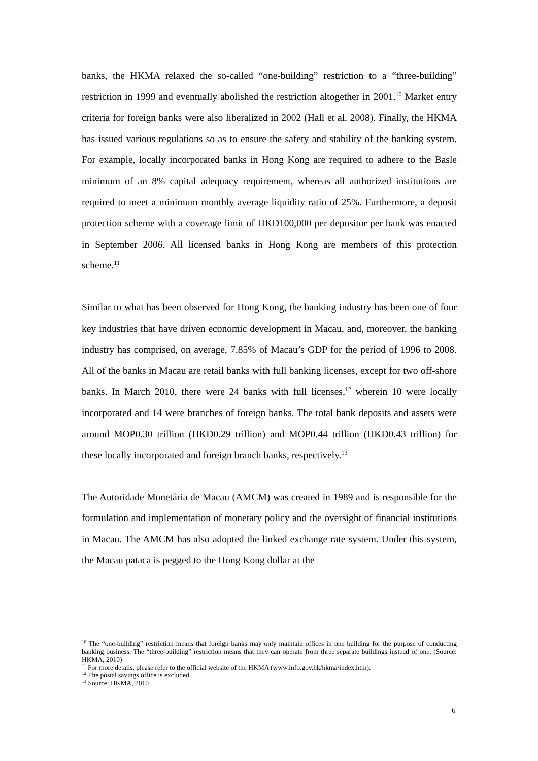banks, the HKMA relaxed the so-called “one-building” restriction to a “three-building” restriction in 1999 and eventually abolished the restriction altogether in 2001.<sup>10</sup> Market entry criteria for foreign banks were also liberalized in 2002 (Hall et al. 2008). Finally, the HKMA has issued various regulations so as to ensure the safety and stability of the banking system. For example, locally incorporated banks in Hong Kong are required to adhere to the Basle minimum of an 8% capital adequacy requirement, whereas all authorized institutions are required to meet a minimum monthly average liquidity ratio of 25%. Furthermore, a deposit protection scheme with a coverage limit of HKD100,000 per depositor per bank was enacted in September 2006. All licensed banks in Hong Kong are members of this protection scheme.<sup>11</sup>
Similar to what has been observed for Hong Kong, the banking industry has been one of four key industries that have driven economic development in Macau, and, moreover, the banking industry has comprised, on average, 7.85% of Macau’s GDP for the period of 1996 to 2008. All of the banks in Macau are retail banks with full banking licenses, except for two off-shore banks. In March 2010, there were 24 banks with full licenses,<sup>12</sup> wherein 10 were locally incorporated and 14 were branches of foreign banks. The total bank deposits and assets were around MOP0.30 trillion (HKD0.29 trillion) and MOP0.44 trillion (HKD0.43 trillion) for these locally incorporated and foreign branch banks, respectively.<sup>13</sup>
The Autoridade Monetária de Macau (AMCM) was created in 1989 and is responsible for the formulation and implementation of monetary policy and the oversight of financial institutions in Macau. The AMCM has also adopted the linked exchange rate system. Under this system, the Macau pataca is pegged to the Hong Kong dollar at the
<sup>10</sup> The “one-building” restriction means that foreign banks may only maintain offices in one building for the purpose of conducting banking business. The “three-building” restriction means that they can operate from three separate buildings instead of one. (Source: HKMA, 2010)
<sup>11</sup> For more details, please refer to the official website of the HKMA (www.info.gov.hk/hkma/index.htm).
<sup>12</sup> The postal savings office is excluded.
<sup>13</sup> Source: HKMA, 2010
6